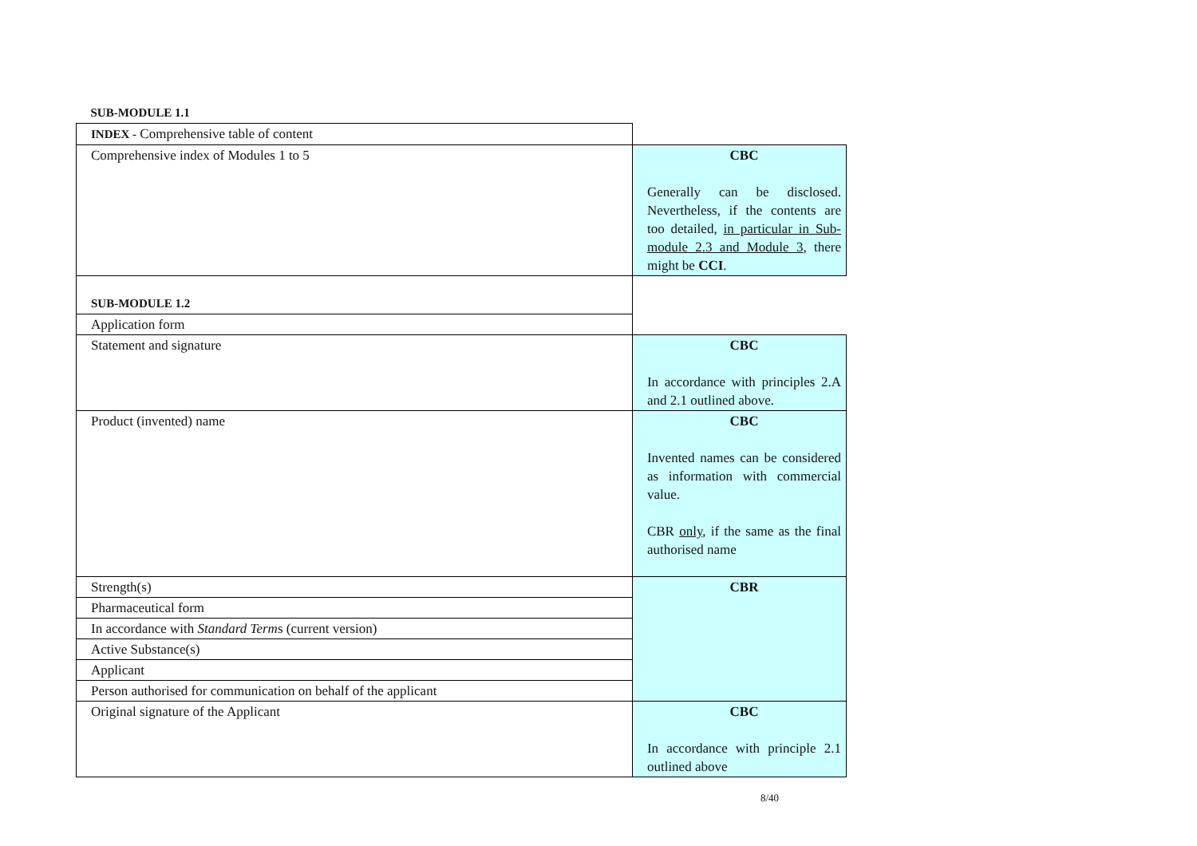| SUB-MODULE 1.1 | |
| INDEX - Comprehensive table of content | |
| Comprehensive index of Modules 1 to 5 | CBC Generally can be disclosed. Nevertheless, if the contents are too detailed, in particular in Sub-module 2.3 and Module 3 , there might be CCI . |
| SUB-MODULE 1.2 | |
| Application form | |
| Statement and signature | CBC In accordance with principles 2.A and 2.1 outlined above. |
| Product (invented) name | CBC Invented names can be considered as information with commercial value. CBR only , if the same as the final authorised name |
| Strength(s) | CBR |
| Pharmaceutical form | |
| In accordance with Standard Term s (current version) | |
| Active Substance(s) | |
| Applicant | |
| Person authorised for communication on behalf of the applicant | |
| Original signature of the Applicant | CBC In accordance with principle 2.1 outlined above |
8/40